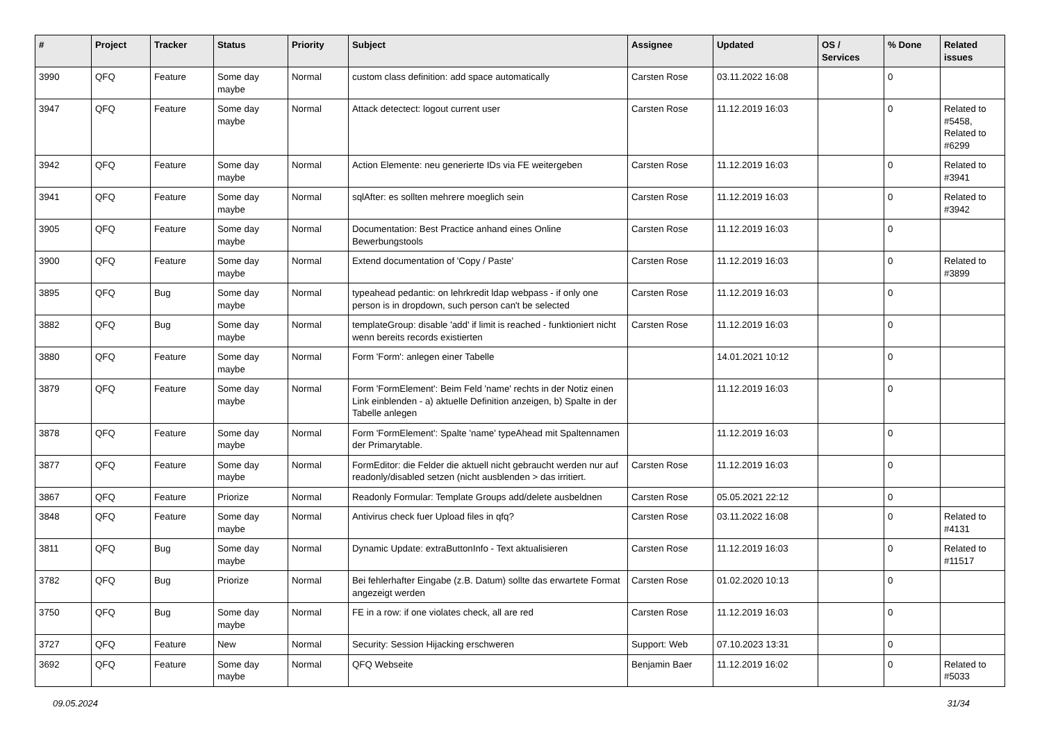| # | Project | Tracker | Status | Priority | Subject | Assignee | Updated | OS / Services | % Done | Related issues |
| --- | --- | --- | --- | --- | --- | --- | --- | --- | --- | --- |
| 3990 | QFQ | Feature | Some day maybe | Normal | custom class definition: add space automatically | Carsten Rose | 03.11.2022 16:08 | | 0 | |
| 3947 | QFQ | Feature | Some day maybe | Normal | Attack detectect: logout current user | Carsten Rose | 11.12.2019 16:03 | | 0 | Related to #5458, Related to #6299 |
| 3942 | QFQ | Feature | Some day maybe | Normal | Action Elemente: neu generierte IDs via FE weitergeben | Carsten Rose | 11.12.2019 16:03 | | 0 | Related to #3941 |
| 3941 | QFQ | Feature | Some day maybe | Normal | sqlAfter: es sollten mehrere moeglich sein | Carsten Rose | 11.12.2019 16:03 | | 0 | Related to #3942 |
| 3905 | QFQ | Feature | Some day maybe | Normal | Documentation: Best Practice anhand eines Online Bewerbungstools | Carsten Rose | 11.12.2019 16:03 | | 0 | |
| 3900 | QFQ | Feature | Some day maybe | Normal | Extend documentation of 'Copy / Paste' | Carsten Rose | 11.12.2019 16:03 | | 0 | Related to #3899 |
| 3895 | QFQ | Bug | Some day maybe | Normal | typeahead pedantic: on lehrkredit ldap webpass - if only one person is in dropdown, such person can't be selected | Carsten Rose | 11.12.2019 16:03 | | 0 | |
| 3882 | QFQ | Bug | Some day maybe | Normal | templateGroup: disable 'add' if limit is reached - funktioniert nicht wenn bereits records existierten | Carsten Rose | 11.12.2019 16:03 | | 0 | |
| 3880 | QFQ | Feature | Some day maybe | Normal | Form 'Form': anlegen einer Tabelle | | 14.01.2021 10:12 | | 0 | |
| 3879 | QFQ | Feature | Some day maybe | Normal | Form 'FormElement': Beim Feld 'name' rechts in der Notiz einen Link einblenden - a) aktuelle Definition anzeigen, b) Spalte in der Tabelle anlegen | | 11.12.2019 16:03 | | 0 | |
| 3878 | QFQ | Feature | Some day maybe | Normal | Form 'FormElement': Spalte 'name' typeAhead mit Spaltennamen der Primarytable. | | 11.12.2019 16:03 | | 0 | |
| 3877 | QFQ | Feature | Some day maybe | Normal | FormEditor: die Felder die aktuell nicht gebraucht werden nur auf readonly/disabled setzen (nicht ausblenden > das irritiert. | Carsten Rose | 11.12.2019 16:03 | | 0 | |
| 3867 | QFQ | Feature | Priorize | Normal | Readonly Formular: Template Groups add/delete ausbeldnen | Carsten Rose | 05.05.2021 22:12 | | 0 | |
| 3848 | QFQ | Feature | Some day maybe | Normal | Antivirus check fuer Upload files in qfq? | Carsten Rose | 03.11.2022 16:08 | | 0 | Related to #4131 |
| 3811 | QFQ | Bug | Some day maybe | Normal | Dynamic Update: extraButtonInfo - Text aktualisieren | Carsten Rose | 11.12.2019 16:03 | | 0 | Related to #11517 |
| 3782 | QFQ | Bug | Priorize | Normal | Bei fehlerhafter Eingabe (z.B. Datum) sollte das erwartete Format angezeigt werden | Carsten Rose | 01.02.2020 10:13 | | 0 | |
| 3750 | QFQ | Bug | Some day maybe | Normal | FE in a row: if one violates check, all are red | Carsten Rose | 11.12.2019 16:03 | | 0 | |
| 3727 | QFQ | Feature | New | Normal | Security: Session Hijacking erschweren | Support: Web | 07.10.2023 13:31 | | 0 | |
| 3692 | QFQ | Feature | Some day maybe | Normal | QFQ Webseite | Benjamin Baer | 11.12.2019 16:02 | | 0 | Related to #5033 |
09.05.2024 31/34